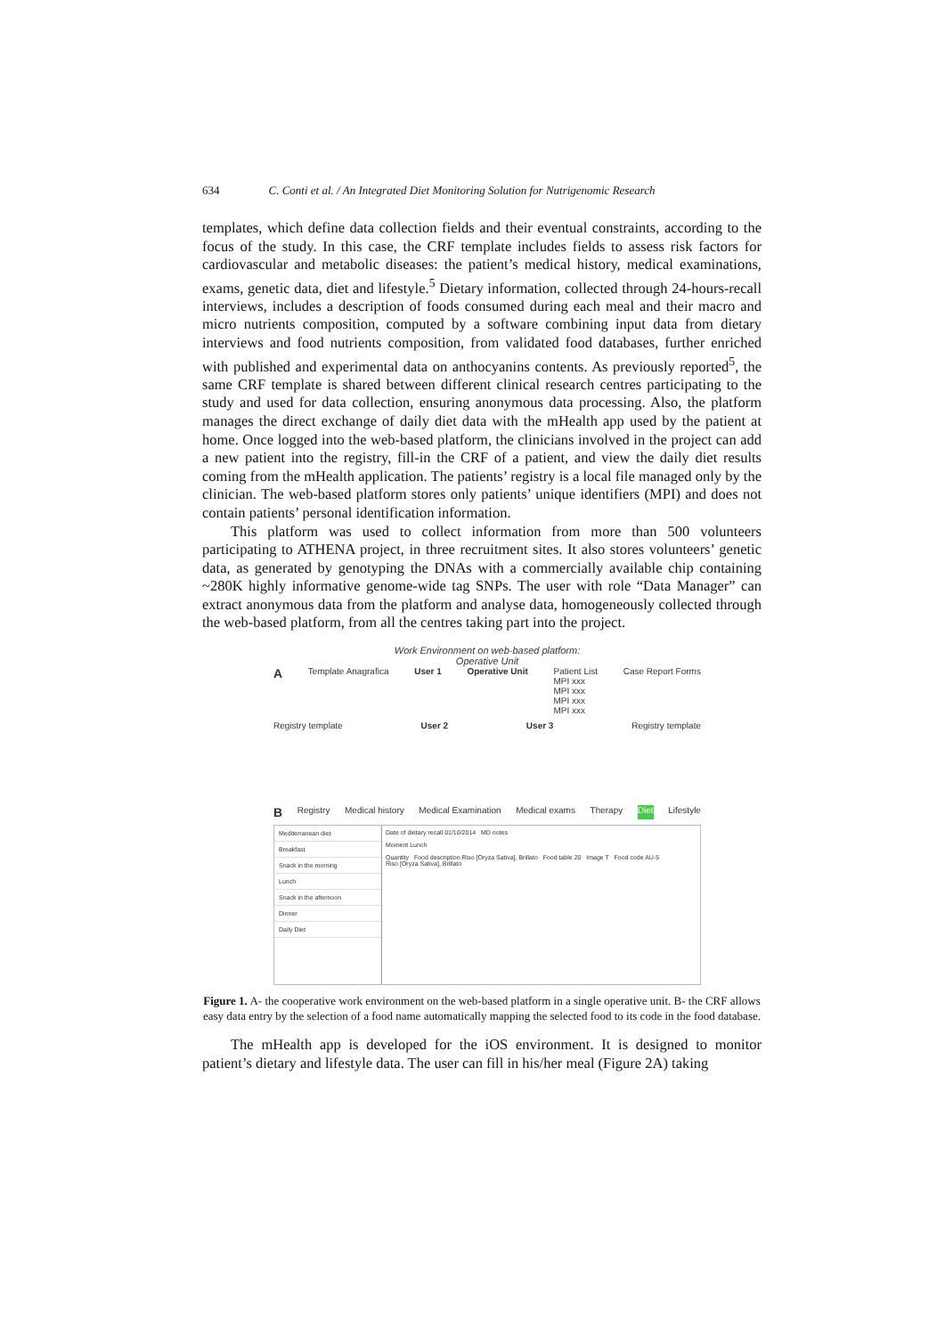634 C. Conti et al. / An Integrated Diet Monitoring Solution for Nutrigenomic Research
templates, which define data collection fields and their eventual constraints, according to the focus of the study. In this case, the CRF template includes fields to assess risk factors for cardiovascular and metabolic diseases: the patient’s medical history, medical examinations, exams, genetic data, diet and lifestyle.<sup>5</sup> Dietary information, collected through 24-hours-recall interviews, includes a description of foods consumed during each meal and their macro and micro nutrients composition, computed by a software combining input data from dietary interviews and food nutrients composition, from validated food databases, further enriched with published and experimental data on anthocyanins contents. As previously reported<sup>5</sup>, the same CRF template is shared between different clinical research centres participating to the study and used for data collection, ensuring anonymous data processing. Also, the platform manages the direct exchange of daily diet data with the mHealth app used by the patient at home. Once logged into the web-based platform, the clinicians involved in the project can add a new patient into the registry, fill-in the CRF of a patient, and view the daily diet results coming from the mHealth application. The patients’ registry is a local file managed only by the clinician. The web-based platform stores only patients’ unique identifiers (MPI) and does not contain patients’ personal identification information.
This platform was used to collect information from more than 500 volunteers participating to ATHENA project, in three recruitment sites. It also stores volunteers’ genetic data, as generated by genotyping the DNAs with a commercially available chip containing ~280K highly informative genome-wide tag SNPs. The user with role “Data Manager” can extract anonymous data from the platform and analyse data, homogeneously collected through the web-based platform, from all the centres taking part into the project.
Work Environment on web-based platform:
Operative Unit
A Template Anagrafica User 1 Operative Unit Patient List
MPI xxx
MPI xxx
MPI xxx
MPI xxx Case Report Forms
Registry template User 2 User 3 Registry template
B Registry Medical history Medical Examination Medical exams Therapy Diet Lifestyle
Mediterranean diet
Breakfast
Snack in the morning
Lunch
Snack in the afternoon
Dinner
Daily Diet
Date of dietary recall 01/10/2014 MD notes
Moment Lunch
Quantity Food description Riso [Oryza Sativa], Brillato Food table 20 Image T Food code AU-5
Riso [Oryza Sativa], Brillato
Figure 1. A- the cooperative work environment on the web-based platform in a single operative unit. B- the CRF allows easy data entry by the selection of a food name automatically mapping the selected food to its code in the food database.
The mHealth app is developed for the iOS environment. It is designed to monitor patient’s dietary and lifestyle data. The user can fill in his/her meal (Figure 2A) taking